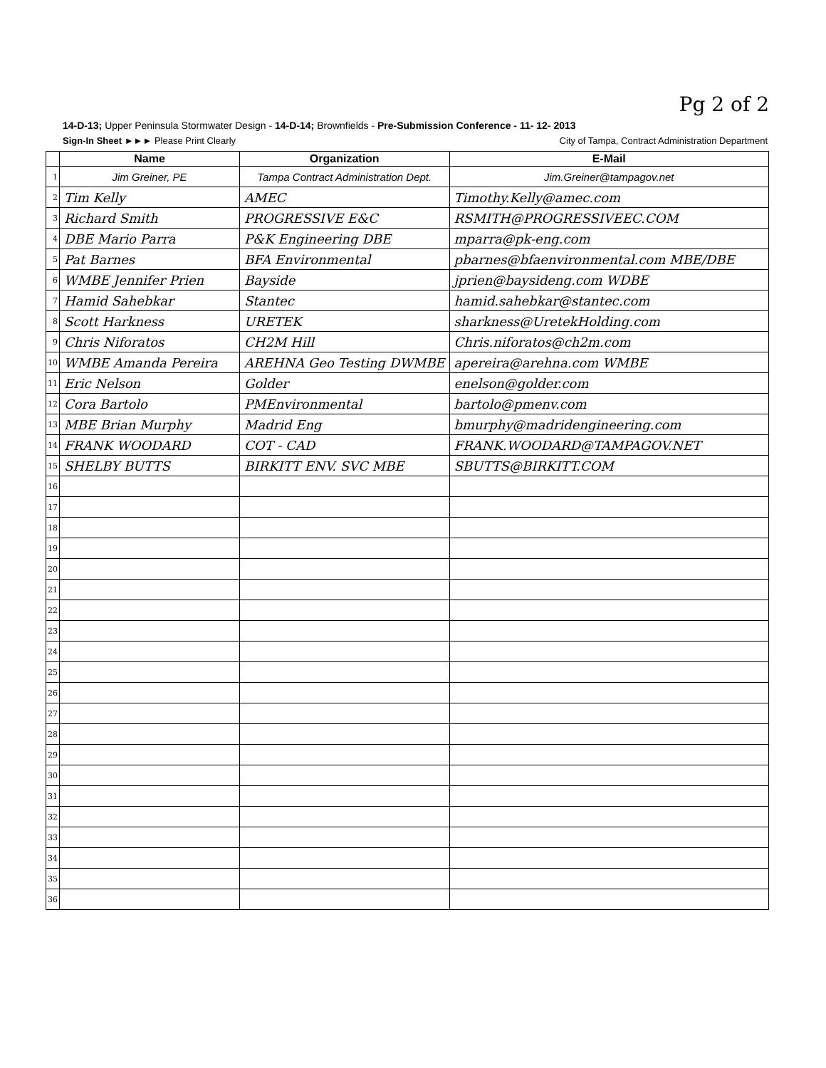Pg 2 of 2
14-D-13; Upper Peninsula Stormwater Design - 14-D-14; Brownfields - Pre-Submission Conference - 11- 12- 2013
Sign-In Sheet ►►► Please Print Clearly City of Tampa, Contract Administration Department
| | Name | Organization | E-Mail |
| --- | --- | --- | --- |
| 1 | Jim Greiner, PE | Tampa Contract Administration Dept. | Jim.Greiner@tampagov.net |
| 2 | Tim Kelly | AMEC | Timothy.Kelly@amec.com |
| 3 | Richard Smith | PROGRESSIVE E&C | RSMITH@PROGRESSIVEEC.COM |
| 4 | DBE Mario Parra | P&K Engineering DBE | mparra@pk-eng.com |
| 5 | Pat Barnes | BFA Environmental | pbarnes@bfaenvironmental.com MBE/DBE |
| 6 | WMBE Jennifer Prien | Bayside | jprien@baysideng.com WDBE |
| 7 | Hamid Sahebkar | Stantec | hamid.sahebkar@stantec.com |
| 8 | Scott Harkness | URETEK | sharkness@UretekHolding.com |
| 9 | Chris Niforatos | CH2M Hill | Chris.niforatos@ch2m.com |
| 10 | WMBE Amanda Pereira | AREHNA Geo Testing DWMBE | apereira@arehna.com WMBE |
| 11 | Eric Nelson | Golder | enelson@golder.com |
| 12 | Cora Bartolo | PMEnvironmental | bartolo@pmenv.com |
| 13 | MBE Brian Murphy | Madrid Eng | bmurphy@madridengineering.com |
| 14 | FRANK WOODARD | COT - CAD | FRANK.WOODARD@TAMPAGOV.NET |
| 15 | SHELBY BUTTS | BIRKITT ENV. SVC MBE | SBUTTS@BIRKITT.COM |
| 16 | | | |
| 17 | | | |
| 18 | | | |
| 19 | | | |
| 20 | | | |
| 21 | | | |
| 22 | | | |
| 23 | | | |
| 24 | | | |
| 25 | | | |
| 26 | | | |
| 27 | | | |
| 28 | | | |
| 29 | | | |
| 30 | | | |
| 31 | | | |
| 32 | | | |
| 33 | | | |
| 34 | | | |
| 35 | | | |
| 36 | | | |